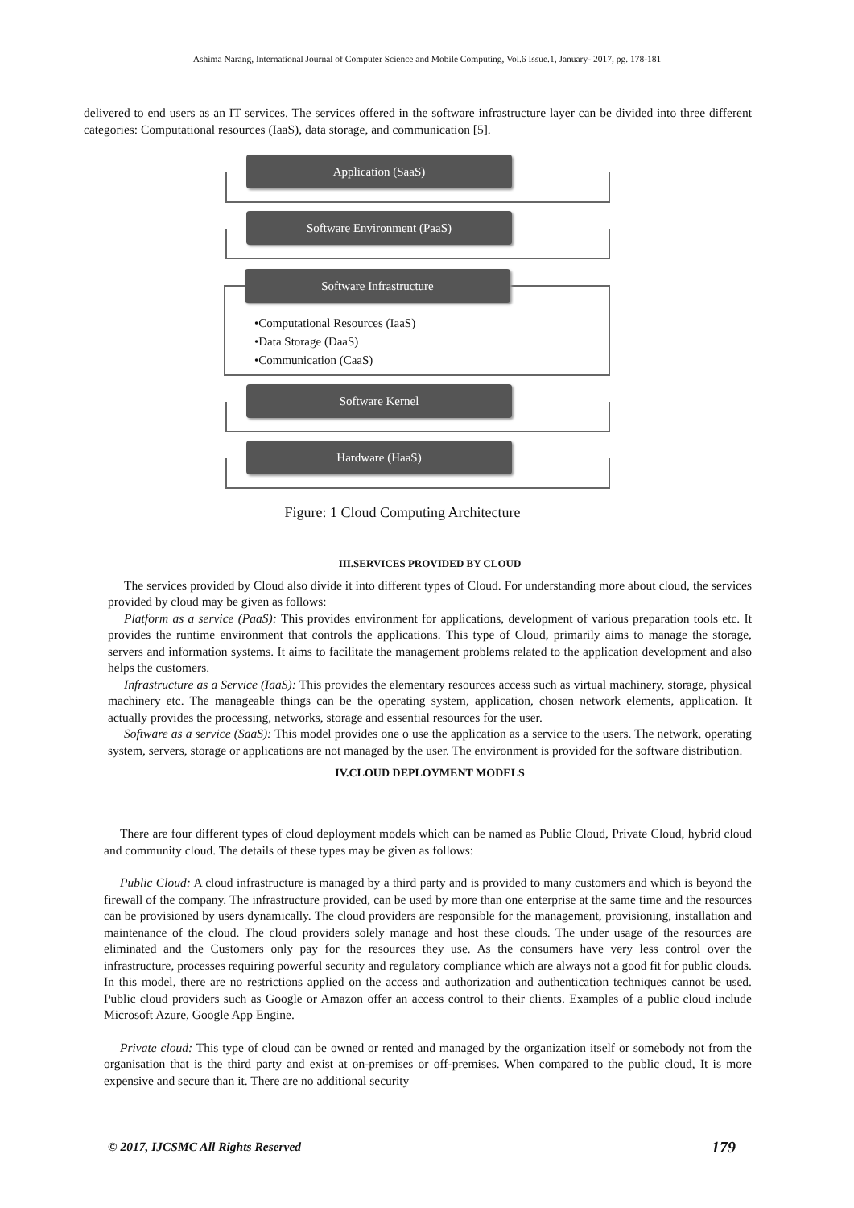Ashima Narang, International Journal of Computer Science and Mobile Computing, Vol.6 Issue.1, January- 2017, pg. 178-181
delivered to end users as an IT services. The services offered in the software infrastructure layer can be divided into three different categories: Computational resources (IaaS), data storage, and communication [5].
Application (SaaS)
Software Environment (PaaS)
Software Infrastructure
•Computational Resources (IaaS)
•Data Storage (DaaS)
•Communication (CaaS)
Software Kernel
Hardware (HaaS)
Figure: 1 Cloud Computing Architecture
III.SERVICES PROVIDED BY CLOUD
The services provided by Cloud also divide it into different types of Cloud. For understanding more about cloud, the services provided by cloud may be given as follows:
Platform as a service (PaaS): This provides environment for applications, development of various preparation tools etc. It provides the runtime environment that controls the applications. This type of Cloud, primarily aims to manage the storage, servers and information systems. It aims to facilitate the management problems related to the application development and also helps the customers.
Infrastructure as a Service (IaaS): This provides the elementary resources access such as virtual machinery, storage, physical machinery etc. The manageable things can be the operating system, application, chosen network elements, application. It actually provides the processing, networks, storage and essential resources for the user.
Software as a service (SaaS): This model provides one o use the application as a service to the users. The network, operating system, servers, storage or applications are not managed by the user. The environment is provided for the software distribution.
IV.CLOUD DEPLOYMENT MODELS
There are four different types of cloud deployment models which can be named as Public Cloud, Private Cloud, hybrid cloud and community cloud. The details of these types may be given as follows:
Public Cloud: A cloud infrastructure is managed by a third party and is provided to many customers and which is beyond the firewall of the company. The infrastructure provided, can be used by more than one enterprise at the same time and the resources can be provisioned by users dynamically. The cloud providers are responsible for the management, provisioning, installation and maintenance of the cloud. The cloud providers solely manage and host these clouds. The under usage of the resources are eliminated and the Customers only pay for the resources they use. As the consumers have very less control over the infrastructure, processes requiring powerful security and regulatory compliance which are always not a good fit for public clouds. In this model, there are no restrictions applied on the access and authorization and authentication techniques cannot be used. Public cloud providers such as Google or Amazon offer an access control to their clients. Examples of a public cloud include Microsoft Azure, Google App Engine.
Private cloud: This type of cloud can be owned or rented and managed by the organization itself or somebody not from the organisation that is the third party and exist at on-premises or off-premises. When compared to the public cloud, It is more expensive and secure than it. There are no additional security
© 2017, IJCSMC All Rights Reserved 179